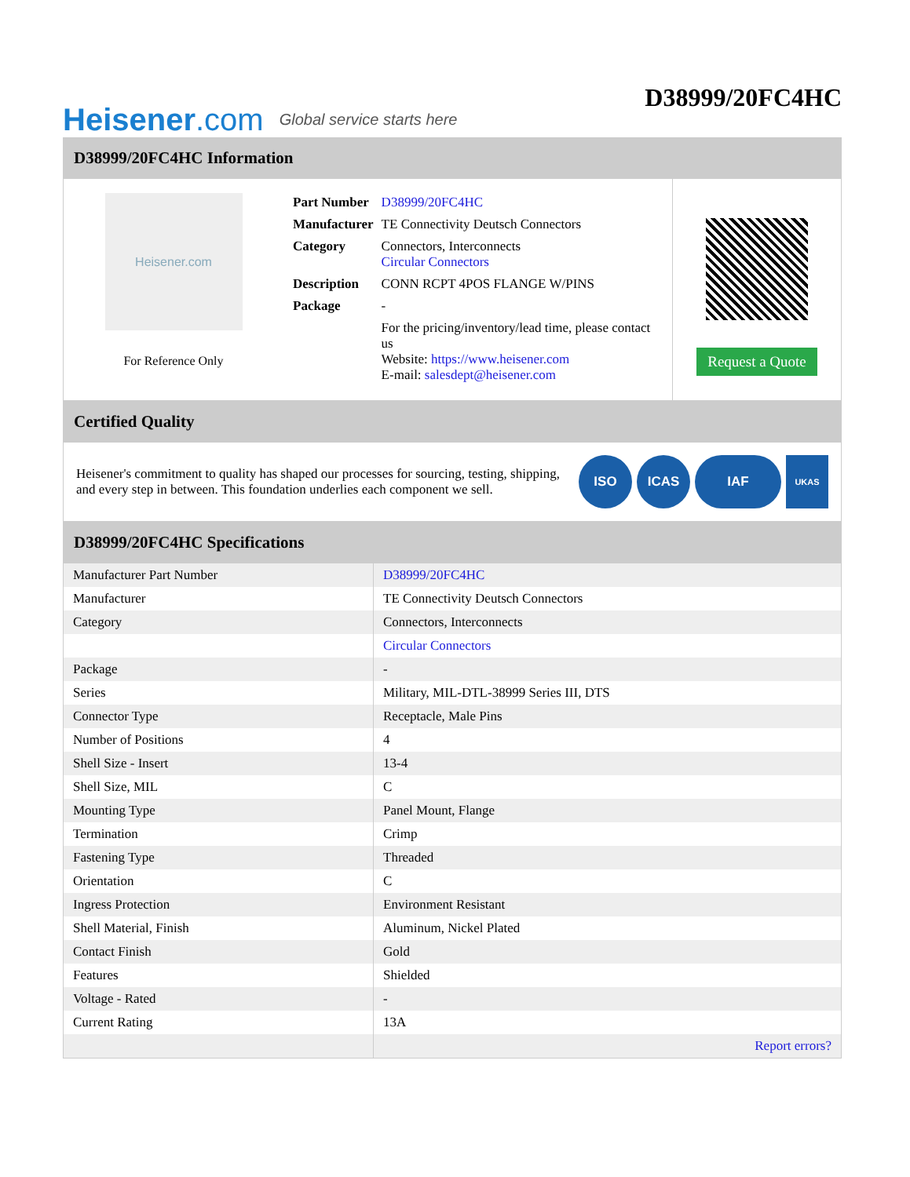Heisener.com
Global service starts here
D38999/20FC4HC
D38999/20FC4HC Information
Heisener.com
For Reference Only
| Part Number | D38999/20FC4HC |
| Manufacturer | TE Connectivity Deutsch Connectors |
| Category | Connectors, Interconnects Circular Connectors |
| Description | CONN RCPT 4POS FLANGE W/PINS |
| Package | - |
| | For the pricing/inventory/lead time, please contact us Website: https://www.heisener.com E-mail: salesdept@heisener.com |
Request a Quote
Certified Quality
Heisener's commitment to quality has shaped our processes for sourcing, testing, shipping, and every step in between. This foundation underlies each component we sell.
ISO ICAS IAF UKAS
D38999/20FC4HC Specifications
| Manufacturer Part Number | D38999/20FC4HC |
| Manufacturer | TE Connectivity Deutsch Connectors |
| Category | Connectors, Interconnects |
| | Circular Connectors |
| Package | - |
| Series | Military, MIL-DTL-38999 Series III, DTS |
| Connector Type | Receptacle, Male Pins |
| Number of Positions | 4 |
| Shell Size - Insert | 13-4 |
| Shell Size, MIL | C |
| Mounting Type | Panel Mount, Flange |
| Termination | Crimp |
| Fastening Type | Threaded |
| Orientation | C |
| Ingress Protection | Environment Resistant |
| Shell Material, Finish | Aluminum, Nickel Plated |
| Contact Finish | Gold |
| Features | Shielded |
| Voltage - Rated | - |
| Current Rating | 13A |
| | Report errors? |